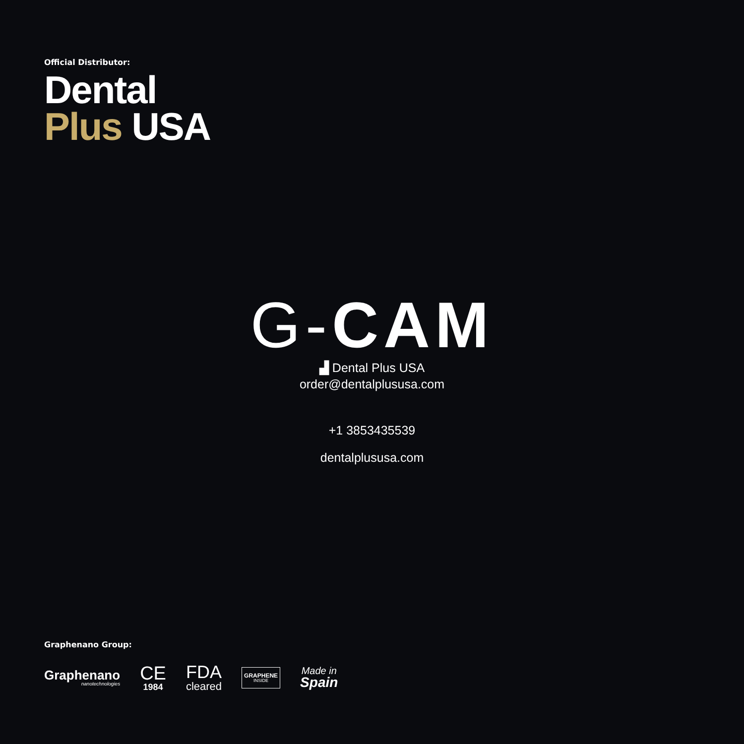Official Distributor:
Dental
Plus USA
G-CAM
▟ Dental Plus USA
order@dentalplususa.com
+1 3853435539
dentalplususa.com
Graphenano Group:
Graphenano
nanotechnologies
CE
1984
FDA
cleared
GRAPHENE
INSIDE
Made in
Spain